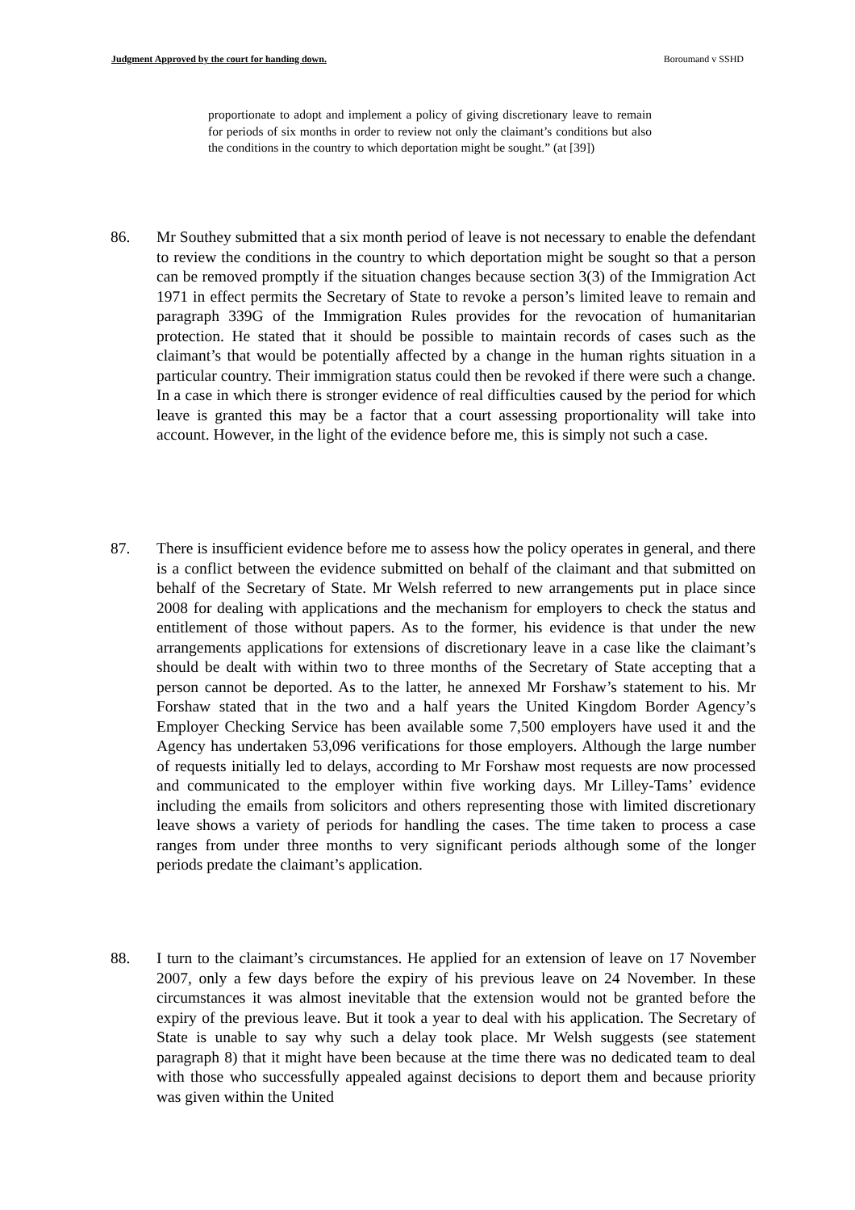Judgment Approved by the court for handing down. Boroumand v SSHD
proportionate to adopt and implement a policy of giving discretionary leave to remain for periods of six months in order to review not only the claimant’s conditions but also the conditions in the country to which deportation might be sought.” (at [39])
86. Mr Southey submitted that a six month period of leave is not necessary to enable the defendant to review the conditions in the country to which deportation might be sought so that a person can be removed promptly if the situation changes because section 3(3) of the Immigration Act 1971 in effect permits the Secretary of State to revoke a person’s limited leave to remain and paragraph 339G of the Immigration Rules provides for the revocation of humanitarian protection. He stated that it should be possible to maintain records of cases such as the claimant’s that would be potentially affected by a change in the human rights situation in a particular country. Their immigration status could then be revoked if there were such a change. In a case in which there is stronger evidence of real difficulties caused by the period for which leave is granted this may be a factor that a court assessing proportionality will take into account. However, in the light of the evidence before me, this is simply not such a case.
87. There is insufficient evidence before me to assess how the policy operates in general, and there is a conflict between the evidence submitted on behalf of the claimant and that submitted on behalf of the Secretary of State. Mr Welsh referred to new arrangements put in place since 2008 for dealing with applications and the mechanism for employers to check the status and entitlement of those without papers. As to the former, his evidence is that under the new arrangements applications for extensions of discretionary leave in a case like the claimant’s should be dealt with within two to three months of the Secretary of State accepting that a person cannot be deported. As to the latter, he annexed Mr Forshaw’s statement to his. Mr Forshaw stated that in the two and a half years the United Kingdom Border Agency’s Employer Checking Service has been available some 7,500 employers have used it and the Agency has undertaken 53,096 verifications for those employers. Although the large number of requests initially led to delays, according to Mr Forshaw most requests are now processed and communicated to the employer within five working days. Mr Lilley-Tams’ evidence including the emails from solicitors and others representing those with limited discretionary leave shows a variety of periods for handling the cases. The time taken to process a case ranges from under three months to very significant periods although some of the longer periods predate the claimant’s application.
88. I turn to the claimant’s circumstances. He applied for an extension of leave on 17 November 2007, only a few days before the expiry of his previous leave on 24 November. In these circumstances it was almost inevitable that the extension would not be granted before the expiry of the previous leave. But it took a year to deal with his application. The Secretary of State is unable to say why such a delay took place. Mr Welsh suggests (see statement paragraph 8) that it might have been because at the time there was no dedicated team to deal with those who successfully appealed against decisions to deport them and because priority was given within the United